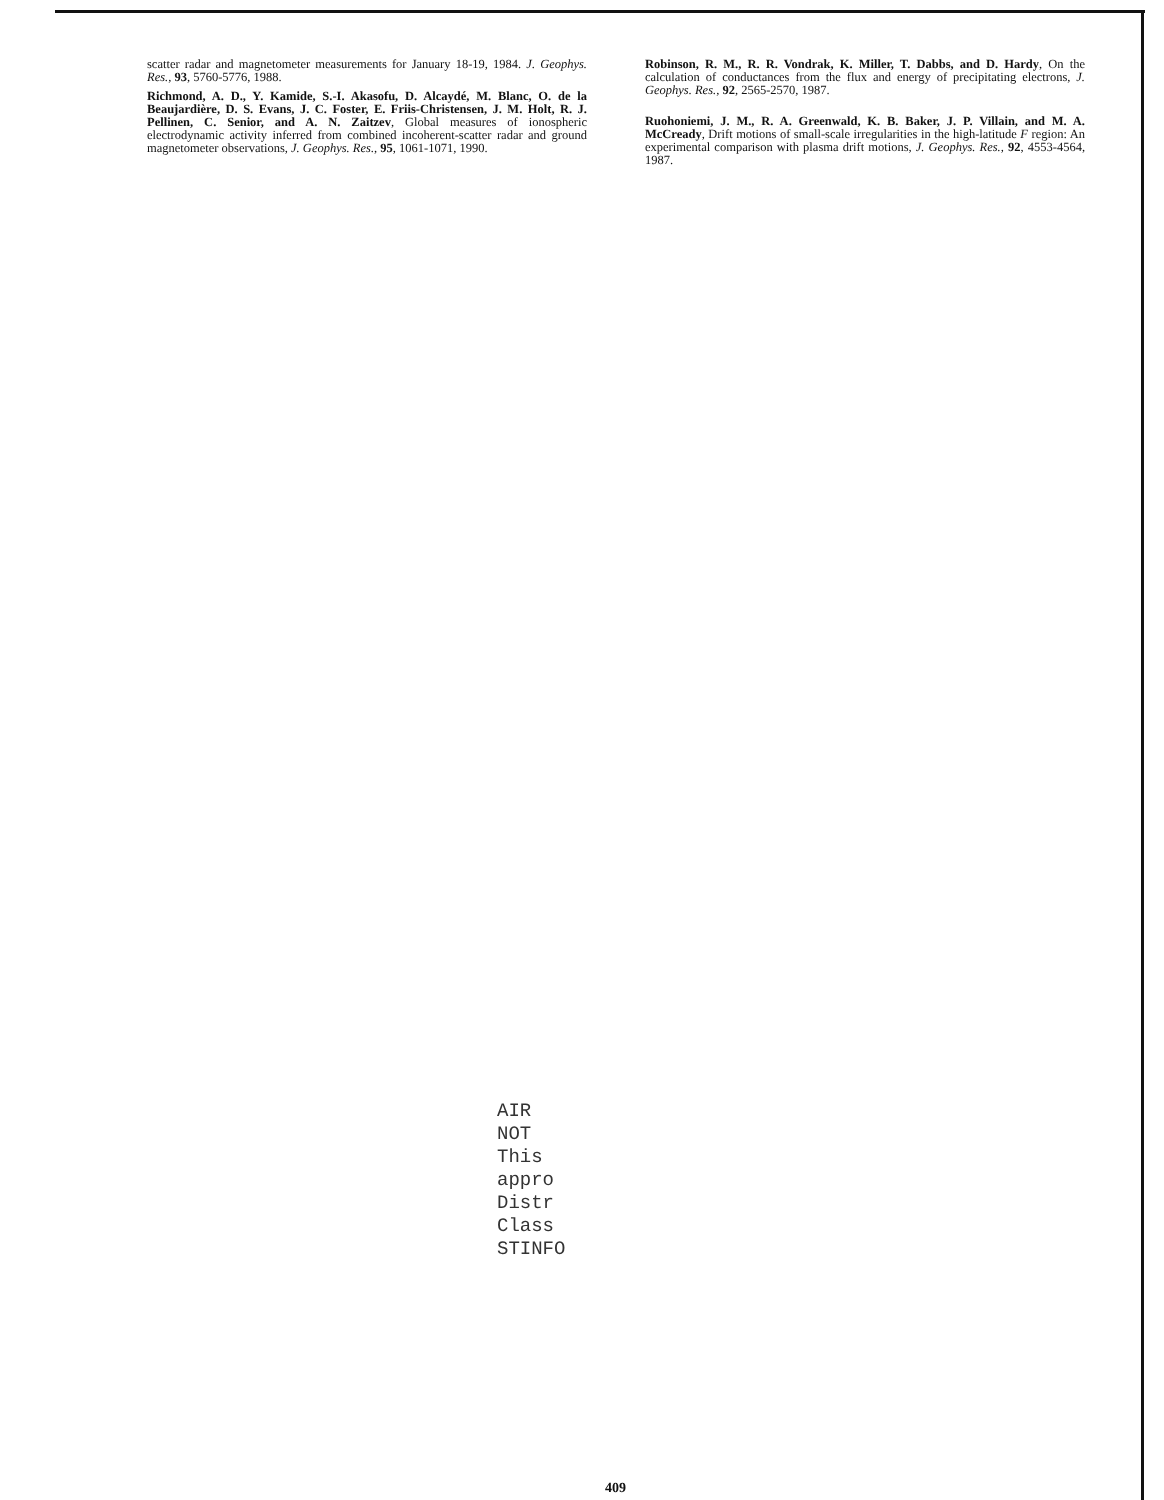scatter radar and magnetometer measurements for January 18-19, 1984. J. Geophys. Res., 93, 5760-5776, 1988.
Richmond, A. D., Y. Kamide, S.-I. Akasofu, D. Alcaydé, M. Blanc, O. de la Beaujardière, D. S. Evans, J. C. Foster, E. Friis-Christensen, J. M. Holt, R. J. Pellinen, C. Senior, and A. N. Zaitzev, Global measures of ionospheric electrodynamic activity inferred from combined incoherent-scatter radar and ground magnetometer observations, J. Geophys. Res., 95, 1061-1071, 1990.
Robinson, R. M., R. R. Vondrak, K. Miller, T. Dabbs, and D. Hardy, On the calculation of conductances from the flux and energy of precipitating electrons, J. Geophys. Res., 92, 2565-2570, 1987.
Ruohoniemi, J. M., R. A. Greenwald, K. B. Baker, J. P. Villain, and M. A. McCready, Drift motions of small-scale irregularities in the high-latitude F region: An experimental comparison with plasma drift motions, J. Geophys. Res., 92, 4553-4564, 1987.
AIR
NOT
This
appro
Distr
Class
STINFO
409